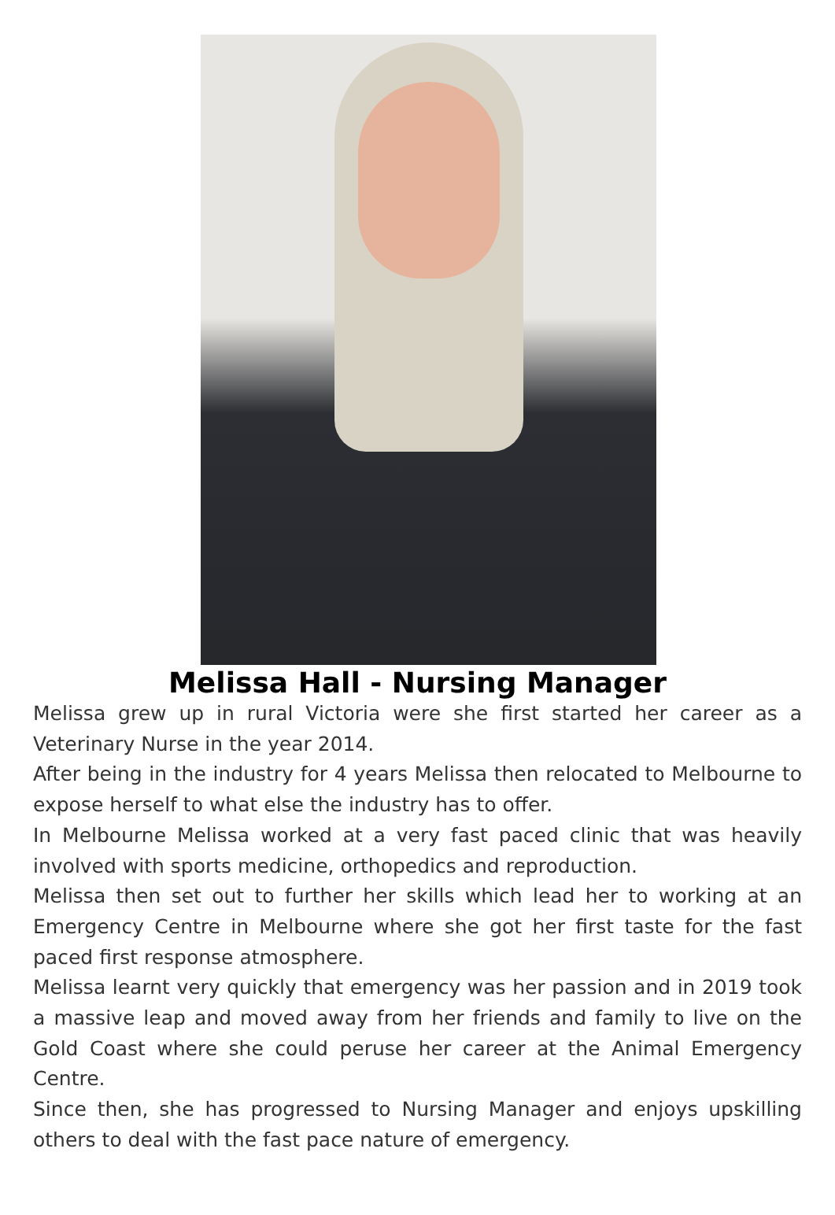Melissa Hall - Nursing Manager
Melissa grew up in rural Victoria were she first started her career as a Veterinary Nurse in the year 2014.
After being in the industry for 4 years Melissa then relocated to Melbourne to expose herself to what else the industry has to offer.
In Melbourne Melissa worked at a very fast paced clinic that was heavily involved with sports medicine, orthopedics and reproduction.
Melissa then set out to further her skills which lead her to working at an Emergency Centre in Melbourne where she got her first taste for the fast paced first response atmosphere.
Melissa learnt very quickly that emergency was her passion and in 2019 took a massive leap and moved away from her friends and family to live on the Gold Coast where she could peruse her career at the Animal Emergency Centre.
Since then, she has progressed to Nursing Manager and enjoys upskilling others to deal with the fast pace nature of emergency.